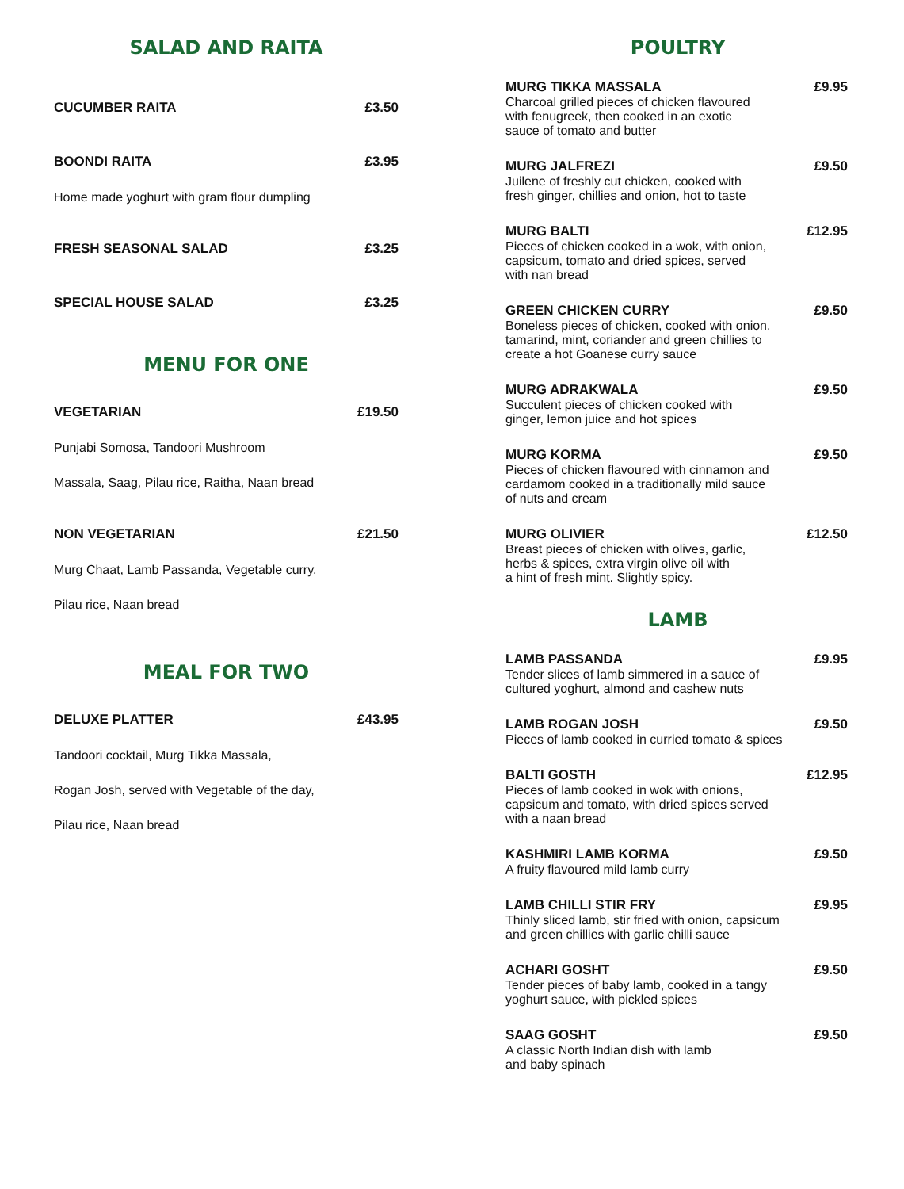SALAD AND RAITA
CUCUMBER RAITA £3.50
BOONDI RAITA £3.95
Home made yoghurt with gram flour dumpling
FRESH SEASONAL SALAD £3.25
SPECIAL HOUSE SALAD £3.25
MENU FOR ONE
VEGETARIAN £19.50
Punjabi Somosa, Tandoori Mushroom
Massala, Saag, Pilau rice, Raitha, Naan bread
NON VEGETARIAN £21.50
Murg Chaat, Lamb Passanda, Vegetable curry,
Pilau rice, Naan bread
MEAL FOR TWO
DELUXE PLATTER £43.95
Tandoori cocktail, Murg Tikka Massala,
Rogan Josh, served with Vegetable of the day,
Pilau rice, Naan bread
POULTRY
MURG TIKKA MASSALA £9.95
Charcoal grilled pieces of chicken flavoured
with fenugreek, then cooked in an exotic
sauce of tomato and butter
MURG JALFREZI £9.50
Juilene of freshly cut chicken, cooked with
fresh ginger, chillies and onion, hot to taste
MURG BALTI £12.95
Pieces of chicken cooked in a wok, with onion,
capsicum, tomato and dried spices, served
with nan bread
GREEN CHICKEN CURRY £9.50
Boneless pieces of chicken, cooked with onion,
tamarind, mint, coriander and green chillies to
create a hot Goanese curry sauce
MURG ADRAKWALA £9.50
Succulent pieces of chicken cooked with
ginger, lemon juice and hot spices
MURG KORMA £9.50
Pieces of chicken flavoured with cinnamon and
cardamom cooked in a traditionally mild sauce
of nuts and cream
MURG OLIVIER £12.50
Breast pieces of chicken with olives, garlic,
herbs & spices, extra virgin olive oil with
a hint of fresh mint. Slightly spicy.
LAMB
LAMB PASSANDA £9.95
Tender slices of lamb simmered in a sauce of
cultured yoghurt, almond and cashew nuts
LAMB ROGAN JOSH £9.50
Pieces of lamb cooked in curried tomato & spices
BALTI GOSTH £12.95
Pieces of lamb cooked in wok with onions,
capsicum and tomato, with dried spices served
with a naan bread
KASHMIRI LAMB KORMA £9.50
A fruity flavoured mild lamb curry
LAMB CHILLI STIR FRY £9.95
Thinly sliced lamb, stir fried with onion, capsicum
and green chillies with garlic chilli sauce
ACHARI GOSHT £9.50
Tender pieces of baby lamb, cooked in a tangy
yoghurt sauce, with pickled spices
SAAG GOSHT £9.50
A classic North Indian dish with lamb
and baby spinach